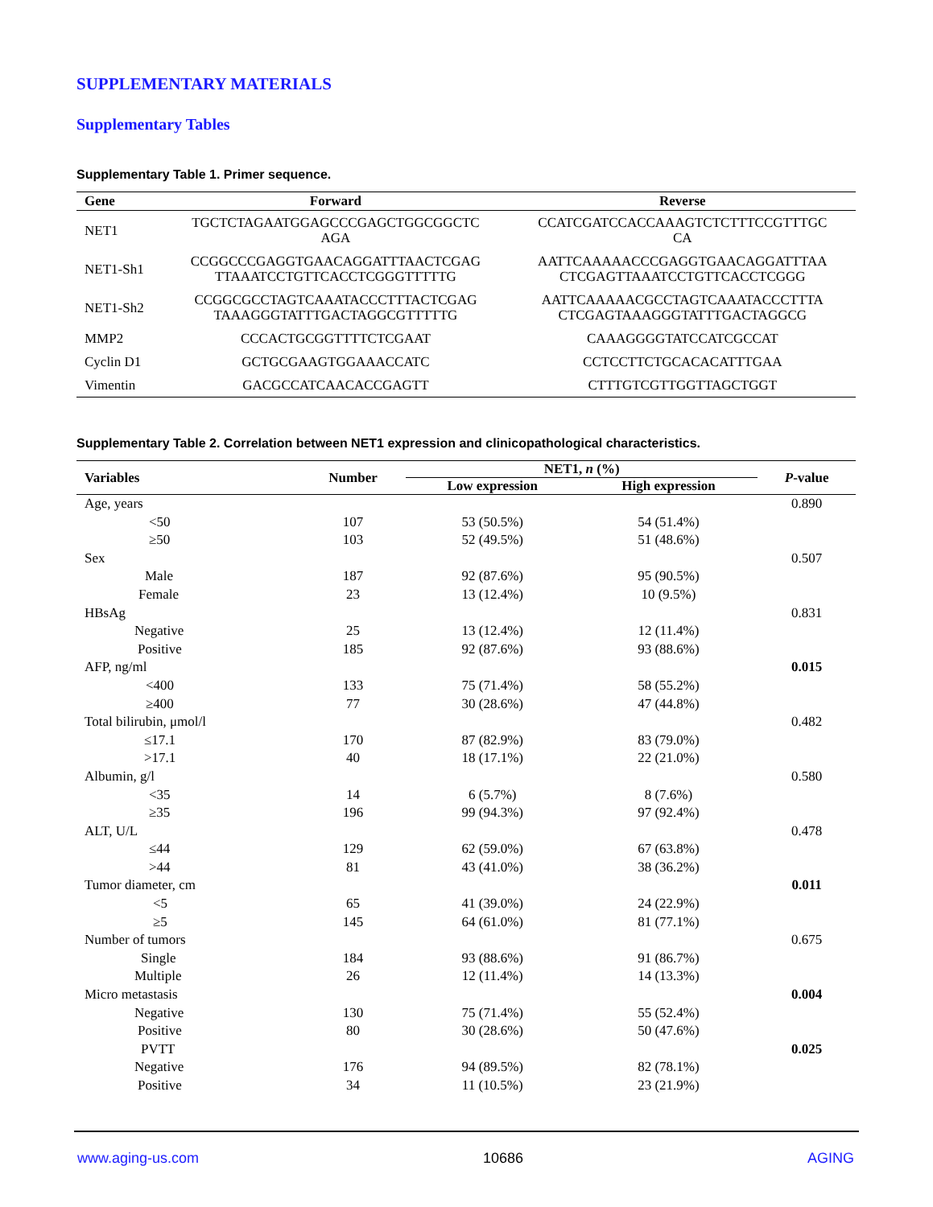SUPPLEMENTARY MATERIALS
Supplementary Tables
Supplementary Table 1. Primer sequence.
| Gene | Forward | Reverse |
| --- | --- | --- |
| NET1 | TGCTCTAGAATGGAGCCCGAGCTGGCGGCTC AGA | CCATCGATCCACCAAAGTCTCTTTCCGTTTGC CA |
| NET1-Sh1 | CCGGCCCGAGGTGAACAGGATTTAACTCGAG TTAAATCCTGTTCACCTCGGGTTTTTG | AATTCAAAAACCCGAGGTGAACAGGATTTAA CTCGAGTTAAATCCTGTTCACCTCGGG |
| NET1-Sh2 | CCGGCGCCTAGTCAAATACCCTTTACTCGAG TAAAGGGTATTTGACTAGGCGTTTTTG | AATTCAAAAACGCCTAGTCAAATACCCTTTA CTCGAGTAAAGGGTATTTGACTAGGCG |
| MMP2 | CCCACTGCGGTTTTCTCGAAT | CAAAGGGGTATCCATCGCCAT |
| Cyclin D1 | GCTGCGAAGTGGAAACCATC | CCTCCTTCTGCACACATTTGAA |
| Vimentin | GACGCCATCAACACCGAGTT | CTTTGTCGTTGGTTAGCTGGT |
Supplementary Table 2. Correlation between NET1 expression and clinicopathological characteristics.
| Variables | Number | NET1, n (%) | | P -value |
| --- | --- | --- | --- | --- |
| | | Low expression | High expression | |
| Age, years | | | | 0.890 |
| <50 | 107 | 53 (50.5%) | 54 (51.4%) | |
| ≥50 | 103 | 52 (49.5%) | 51 (48.6%) | |
| Sex | | | | 0.507 |
| Male | 187 | 92 (87.6%) | 95 (90.5%) | |
| Female | 23 | 13 (12.4%) | 10 (9.5%) | |
| HBsAg | | | | 0.831 |
| Negative | 25 | 13 (12.4%) | 12 (11.4%) | |
| Positive | 185 | 92 (87.6%) | 93 (88.6%) | |
| AFP, ng/ml | | | | 0.015 |
| <400 | 133 | 75 (71.4%) | 58 (55.2%) | |
| ≥400 | 77 | 30 (28.6%) | 47 (44.8%) | |
| Total bilirubin, μmol/l | | | | 0.482 |
| ≤17.1 | 170 | 87 (82.9%) | 83 (79.0%) | |
| >17.1 | 40 | 18 (17.1%) | 22 (21.0%) | |
| Albumin, g/l | | | | 0.580 |
| <35 | 14 | 6 (5.7%) | 8 (7.6%) | |
| ≥35 | 196 | 99 (94.3%) | 97 (92.4%) | |
| ALT, U/L | | | | 0.478 |
| ≤44 | 129 | 62 (59.0%) | 67 (63.8%) | |
| >44 | 81 | 43 (41.0%) | 38 (36.2%) | |
| Tumor diameter, cm | | | | 0.011 |
| <5 | 65 | 41 (39.0%) | 24 (22.9%) | |
| ≥5 | 145 | 64 (61.0%) | 81 (77.1%) | |
| Number of tumors | | | | 0.675 |
| Single | 184 | 93 (88.6%) | 91 (86.7%) | |
| Multiple | 26 | 12 (11.4%) | 14 (13.3%) | |
| Micro metastasis | | | | 0.004 |
| Negative | 130 | 75 (71.4%) | 55 (52.4%) | |
| Positive | 80 | 30 (28.6%) | 50 (47.6%) | |
| PVTT | | | | 0.025 |
| Negative | 176 | 94 (89.5%) | 82 (78.1%) | |
| Positive | 34 | 11 (10.5%) | 23 (21.9%) | |
www.aging-us.com 10686 AGING